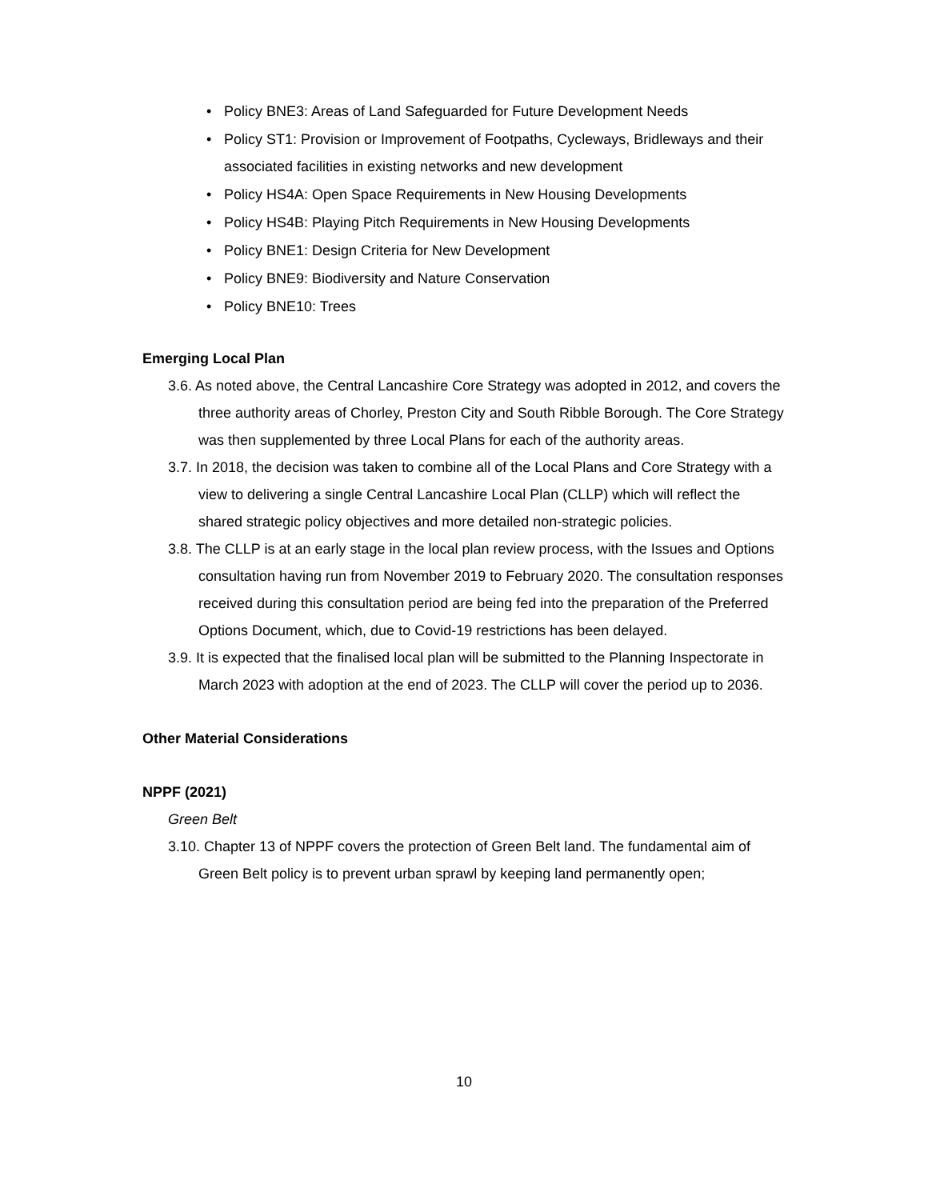• Policy BNE3: Areas of Land Safeguarded for Future Development Needs
• Policy ST1: Provision or Improvement of Footpaths, Cycleways, Bridleways and their associated facilities in existing networks and new development
• Policy HS4A: Open Space Requirements in New Housing Developments
• Policy HS4B: Playing Pitch Requirements in New Housing Developments
• Policy BNE1: Design Criteria for New Development
• Policy BNE9: Biodiversity and Nature Conservation
• Policy BNE10: Trees
Emerging Local Plan
3.6. As noted above, the Central Lancashire Core Strategy was adopted in 2012, and covers the three authority areas of Chorley, Preston City and South Ribble Borough. The Core Strategy was then supplemented by three Local Plans for each of the authority areas.
3.7. In 2018, the decision was taken to combine all of the Local Plans and Core Strategy with a view to delivering a single Central Lancashire Local Plan (CLLP) which will reflect the shared strategic policy objectives and more detailed non-strategic policies.
3.8. The CLLP is at an early stage in the local plan review process, with the Issues and Options consultation having run from November 2019 to February 2020. The consultation responses received during this consultation period are being fed into the preparation of the Preferred Options Document, which, due to Covid-19 restrictions has been delayed.
3.9. It is expected that the finalised local plan will be submitted to the Planning Inspectorate in March 2023 with adoption at the end of 2023. The CLLP will cover the period up to 2036.
Other Material Considerations
NPPF (2021)
Green Belt
3.10. Chapter 13 of NPPF covers the protection of Green Belt land. The fundamental aim of Green Belt policy is to prevent urban sprawl by keeping land permanently open;
10